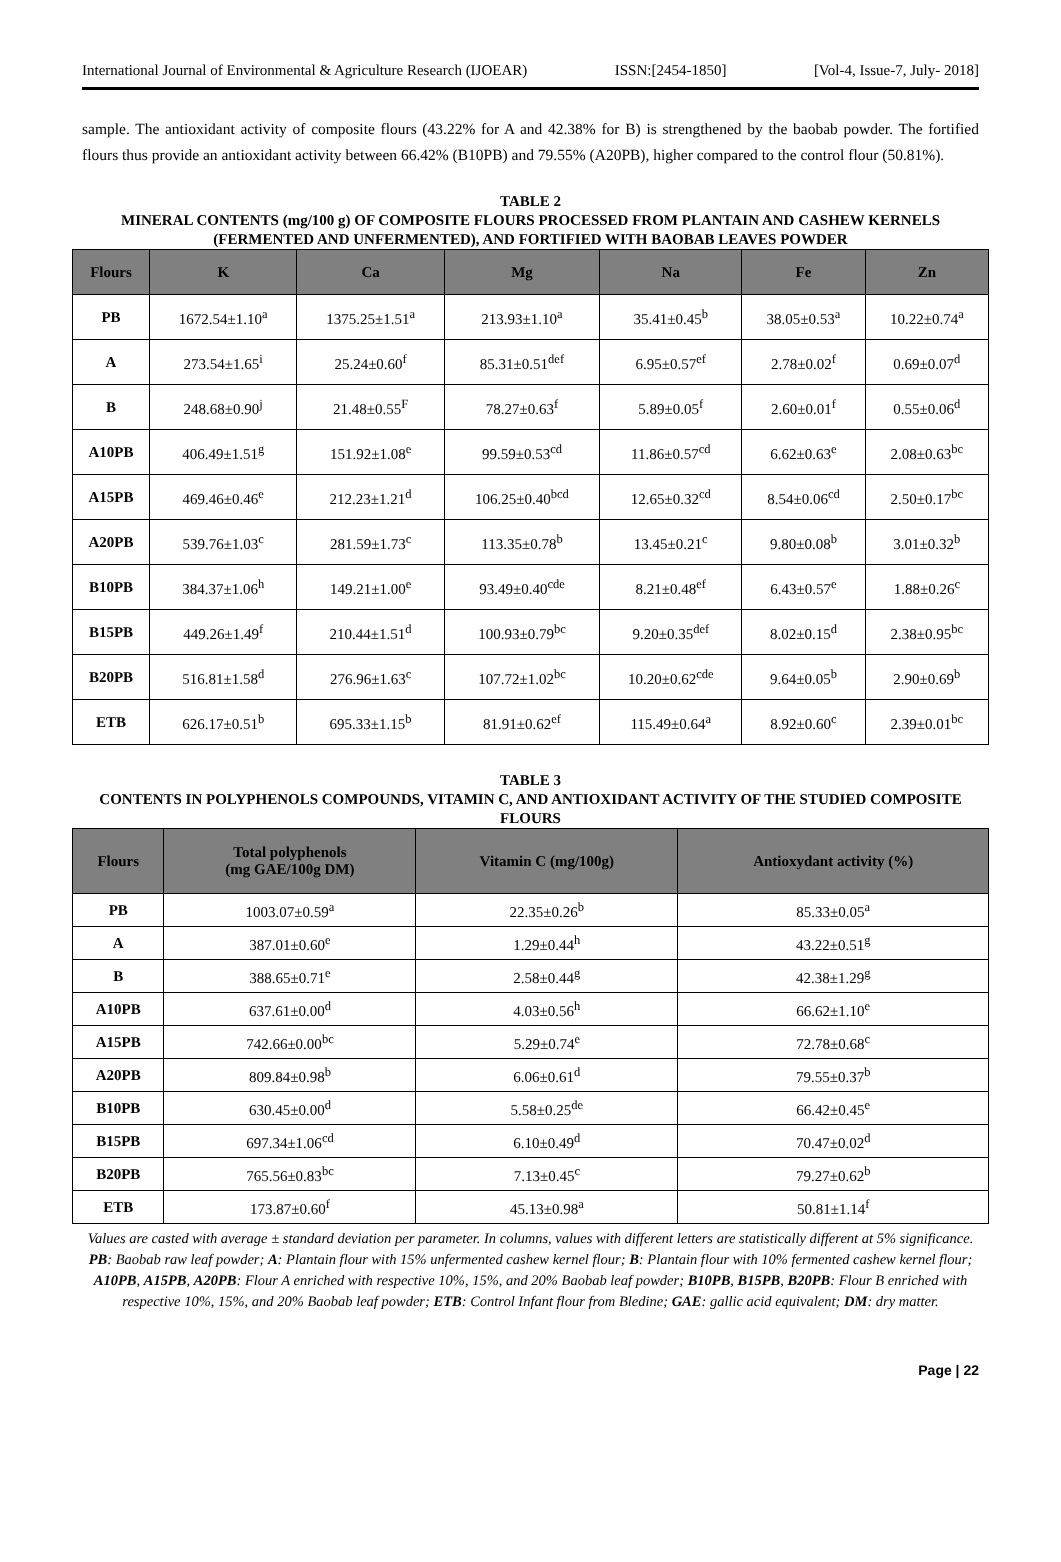International Journal of Environmental & Agriculture Research (IJOEAR) ISSN:[2454-1850] [Vol-4, Issue-7, July- 2018]
sample. The antioxidant activity of composite flours (43.22% for A and 42.38% for B) is strengthened by the baobab powder. The fortified flours thus provide an antioxidant activity between 66.42% (B10PB) and 79.55% (A20PB), higher compared to the control flour (50.81%).
TABLE 2
MINERAL CONTENTS (mg/100 g) OF COMPOSITE FLOURS PROCESSED FROM PLANTAIN AND CASHEW KERNELS (FERMENTED AND UNFERMENTED), AND FORTIFIED WITH BAOBAB LEAVES POWDER
| Flours | K | Ca | Mg | Na | Fe | Zn |
| --- | --- | --- | --- | --- | --- | --- |
| PB | 1672.54±1.10<sup>a</sup> | 1375.25±1.51<sup>a</sup> | 213.93±1.10<sup>a</sup> | 35.41±0.45<sup>b</sup> | 38.05±0.53<sup>a</sup> | 10.22±0.74<sup>a</sup> |
| A | 273.54±1.65<sup>i</sup> | 25.24±0.60<sup>f</sup> | 85.31±0.51<sup>def</sup> | 6.95±0.57<sup>ef</sup> | 2.78±0.02<sup>f</sup> | 0.69±0.07<sup>d</sup> |
| B | 248.68±0.90<sup>j</sup> | 21.48±0.55<sup>F</sup> | 78.27±0.63<sup>f</sup> | 5.89±0.05<sup>f</sup> | 2.60±0.01<sup>f</sup> | 0.55±0.06<sup>d</sup> |
| A10PB | 406.49±1.51<sup>g</sup> | 151.92±1.08<sup>e</sup> | 99.59±0.53<sup>cd</sup> | 11.86±0.57<sup>cd</sup> | 6.62±0.63<sup>e</sup> | 2.08±0.63<sup>bc</sup> |
| A15PB | 469.46±0.46<sup>e</sup> | 212.23±1.21<sup>d</sup> | 106.25±0.40<sup>bcd</sup> | 12.65±0.32<sup>cd</sup> | 8.54±0.06<sup>cd</sup> | 2.50±0.17<sup>bc</sup> |
| A20PB | 539.76±1.03<sup>c</sup> | 281.59±1.73<sup>c</sup> | 113.35±0.78<sup>b</sup> | 13.45±0.21<sup>c</sup> | 9.80±0.08<sup>b</sup> | 3.01±0.32<sup>b</sup> |
| B10PB | 384.37±1.06<sup>h</sup> | 149.21±1.00<sup>e</sup> | 93.49±0.40<sup>cde</sup> | 8.21±0.48<sup>ef</sup> | 6.43±0.57<sup>e</sup> | 1.88±0.26<sup>c</sup> |
| B15PB | 449.26±1.49<sup>f</sup> | 210.44±1.51<sup>d</sup> | 100.93±0.79<sup>bc</sup> | 9.20±0.35<sup>def</sup> | 8.02±0.15<sup>d</sup> | 2.38±0.95<sup>bc</sup> |
| B20PB | 516.81±1.58<sup>d</sup> | 276.96±1.63<sup>c</sup> | 107.72±1.02<sup>bc</sup> | 10.20±0.62<sup>cde</sup> | 9.64±0.05<sup>b</sup> | 2.90±0.69<sup>b</sup> |
| ETB | 626.17±0.51<sup>b</sup> | 695.33±1.15<sup>b</sup> | 81.91±0.62<sup>ef</sup> | 115.49±0.64<sup>a</sup> | 8.92±0.60<sup>c</sup> | 2.39±0.01<sup>bc</sup> |
TABLE 3
CONTENTS IN POLYPHENOLS COMPOUNDS, VITAMIN C, AND ANTIOXIDANT ACTIVITY OF THE STUDIED COMPOSITE FLOURS
| Flours | Total polyphenols (mg GAE/100g DM) | Vitamin C (mg/100g) | Antioxydant activity (%) |
| --- | --- | --- | --- |
| PB | 1003.07±0.59<sup>a</sup> | 22.35±0.26<sup>b</sup> | 85.33±0.05<sup>a</sup> |
| A | 387.01±0.60<sup>e</sup> | 1.29±0.44<sup>h</sup> | 43.22±0.51<sup>g</sup> |
| B | 388.65±0.71<sup>e</sup> | 2.58±0.44<sup>g</sup> | 42.38±1.29<sup>g</sup> |
| A10PB | 637.61±0.00<sup>d</sup> | 4.03±0.56<sup>h</sup> | 66.62±1.10<sup>e</sup> |
| A15PB | 742.66±0.00<sup>bc</sup> | 5.29±0.74<sup>e</sup> | 72.78±0.68<sup>c</sup> |
| A20PB | 809.84±0.98<sup>b</sup> | 6.06±0.61<sup>d</sup> | 79.55±0.37<sup>b</sup> |
| B10PB | 630.45±0.00<sup>d</sup> | 5.58±0.25<sup>de</sup> | 66.42±0.45<sup>e</sup> |
| B15PB | 697.34±1.06<sup>cd</sup> | 6.10±0.49<sup>d</sup> | 70.47±0.02<sup>d</sup> |
| B20PB | 765.56±0.83<sup>bc</sup> | 7.13±0.45<sup>c</sup> | 79.27±0.62<sup>b</sup> |
| ETB | 173.87±0.60<sup>f</sup> | 45.13±0.98<sup>a</sup> | 50.81±1.14<sup>f</sup> |
Values are casted with average ± standard deviation per parameter. In columns, values with different letters are statistically different at 5% significance. PB: Baobab raw leaf powder; A: Plantain flour with 15% unfermented cashew kernel flour; B: Plantain flour with 10% fermented cashew kernel flour; A10PB, A15PB, A20PB: Flour A enriched with respective 10%, 15%, and 20% Baobab leaf powder; B10PB, B15PB, B20PB: Flour B enriched with respective 10%, 15%, and 20% Baobab leaf powder; ETB: Control Infant flour from Bledine; GAE: gallic acid equivalent; DM: dry matter.
Page | 22